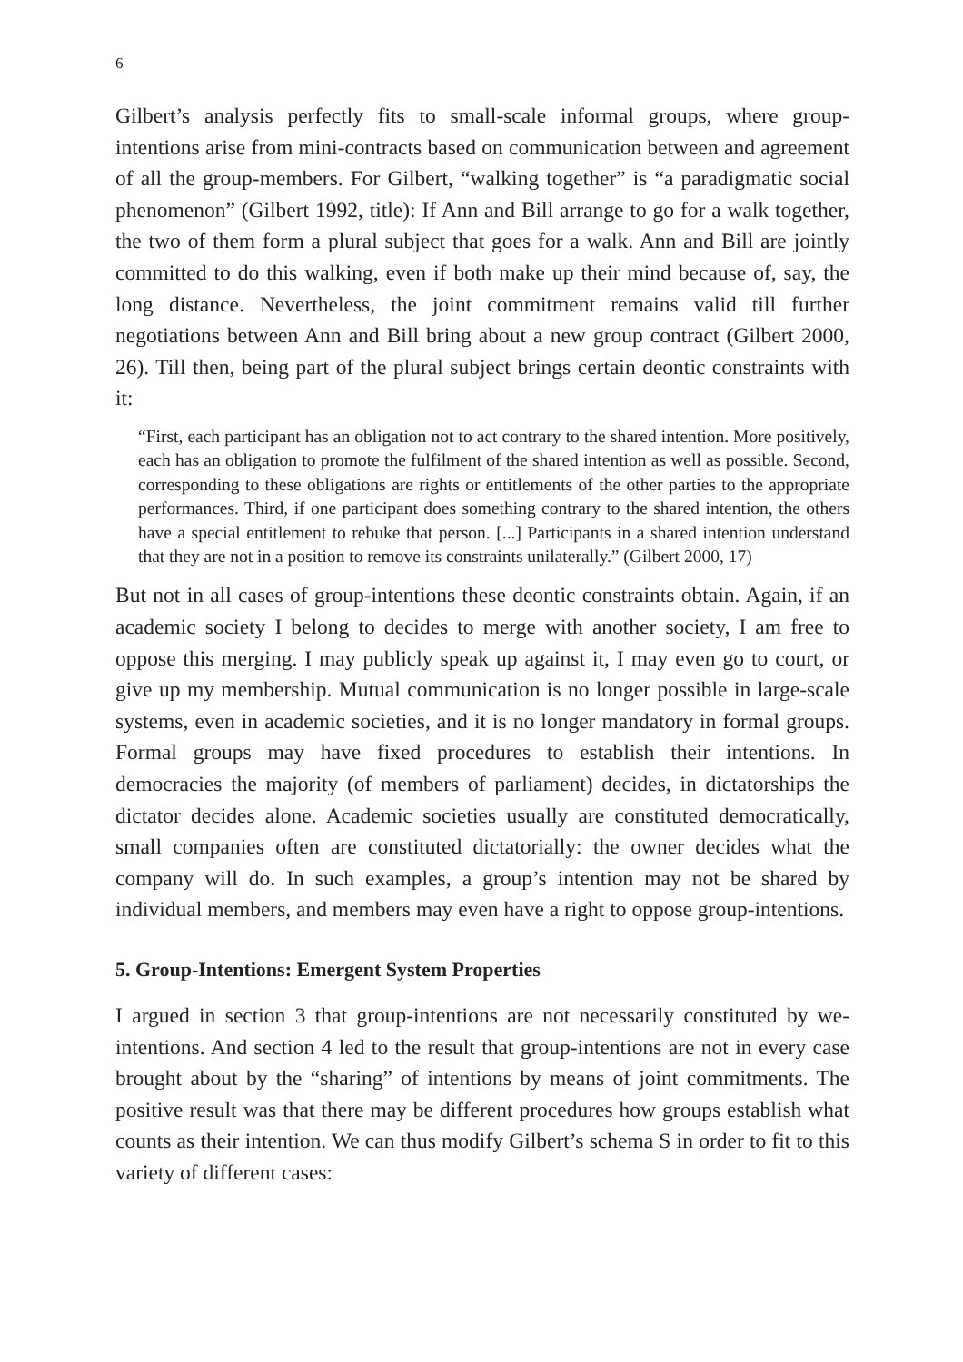6
Gilbert’s analysis perfectly fits to small-scale informal groups, where group-intentions arise from mini-contracts based on communication between and agreement of all the group-members. For Gilbert, “walking together” is “a paradigmatic social phenomenon” (Gilbert 1992, title): If Ann and Bill arrange to go for a walk together, the two of them form a plural subject that goes for a walk. Ann and Bill are jointly committed to do this walking, even if both make up their mind because of, say, the long distance. Nevertheless, the joint commitment remains valid till further negotiations between Ann and Bill bring about a new group contract (Gilbert 2000, 26). Till then, being part of the plural subject brings certain deontic constraints with it:
“First, each participant has an obligation not to act contrary to the shared intention. More positively, each has an obligation to promote the fulfilment of the shared intention as well as possible. Second, corresponding to these obligations are rights or entitlements of the other parties to the appropriate performances. Third, if one participant does something contrary to the shared intention, the others have a special entitlement to rebuke that person. [...] Participants in a shared intention understand that they are not in a position to remove its constraints unilaterally.” (Gilbert 2000, 17)
But not in all cases of group-intentions these deontic constraints obtain. Again, if an academic society I belong to decides to merge with another society, I am free to oppose this merging. I may publicly speak up against it, I may even go to court, or give up my membership. Mutual communication is no longer possible in large-scale systems, even in academic societies, and it is no longer mandatory in formal groups. Formal groups may have fixed procedures to establish their intentions. In democracies the majority (of members of parliament) decides, in dictatorships the dictator decides alone. Academic societies usually are constituted democratically, small companies often are constituted dictatorially: the owner decides what the company will do. In such examples, a group’s intention may not be shared by individual members, and members may even have a right to oppose group-intentions.
5. Group-Intentions: Emergent System Properties
I argued in section 3 that group-intentions are not necessarily constituted by we-intentions. And section 4 led to the result that group-intentions are not in every case brought about by the “sharing” of intentions by means of joint commitments. The positive result was that there may be different procedures how groups establish what counts as their intention. We can thus modify Gilbert’s schema S in order to fit to this variety of different cases: